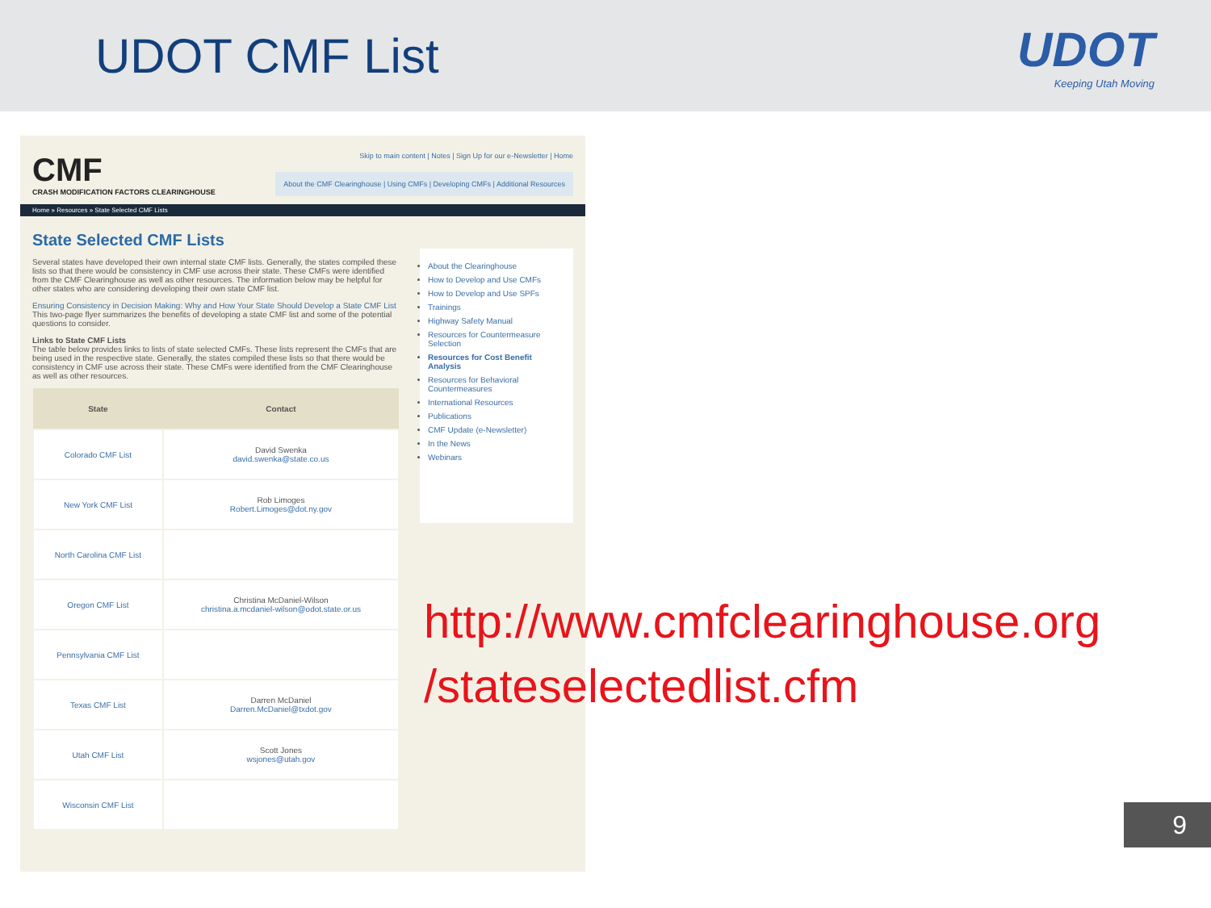UDOT CMF List UDOT
Keeping Utah Moving
CMF
CRASH MODIFICATION FACTORS CLEARINGHOUSE
Skip to main content | Notes | Sign Up for our e-Newsletter | Home
About the CMF Clearinghouse | Using CMFs | Developing CMFs | Additional Resources
Home » Resources » State Selected CMF Lists
State Selected CMF Lists
Several states have developed their own internal state CMF lists. Generally, the states compiled these lists so that there would be consistency in CMF use across their state. These CMFs were identified from the CMF Clearinghouse as well as other resources. The information below may be helpful for other states who are considering developing their own state CMF list.
Ensuring Consistency in Decision Making: Why and How Your State Should Develop a State CMF List
This two-page flyer summarizes the benefits of developing a state CMF list and some of the potential questions to consider.
Links to State CMF Lists
The table below provides links to lists of state selected CMFs. These lists represent the CMFs that are being used in the respective state. Generally, the states compiled these lists so that there would be consistency in CMF use across their state. These CMFs were identified from the CMF Clearinghouse as well as other resources.
| State | Contact |
| --- | --- |
| Colorado CMF List | David Swenka david.swenka@state.co.us |
| New York CMF List | Rob Limoges Robert.Limoges@dot.ny.gov |
| North Carolina CMF List | |
| Oregon CMF List | Christina McDaniel-Wilson christina.a.mcdaniel-wilson@odot.state.or.us |
| Pennsylvania CMF List | |
| Texas CMF List | Darren McDaniel Darren.McDaniel@txdot.gov |
| Utah CMF List | Scott Jones wsjones@utah.gov |
| Wisconsin CMF List | |
About the Clearinghouse
How to Develop and Use CMFs
How to Develop and Use SPFs
Trainings
Highway Safety Manual
Resources for Countermeasure Selection
Resources for Cost Benefit Analysis
Resources for Behavioral Countermeasures
International Resources
Publications
CMF Update (e-Newsletter)
In the News
Webinars
http://www.cmfclearinghouse.org
/stateselectedlist.cfm
9